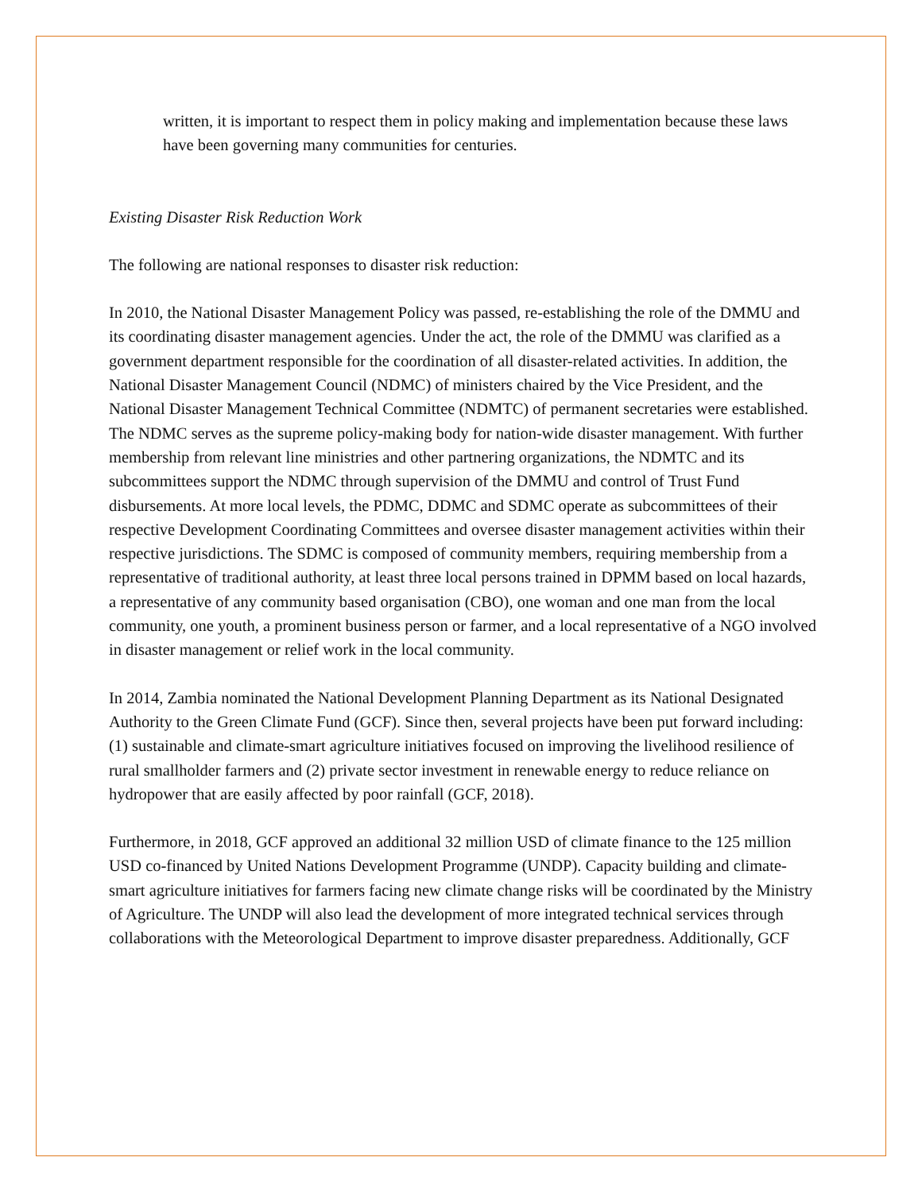written, it is important to respect them in policy making and implementation because these laws have been governing many communities for centuries.
Existing Disaster Risk Reduction Work
The following are national responses to disaster risk reduction:
In 2010, the National Disaster Management Policy was passed, re-establishing the role of the DMMU and its coordinating disaster management agencies. Under the act, the role of the DMMU was clarified as a government department responsible for the coordination of all disaster-related activities. In addition, the National Disaster Management Council (NDMC) of ministers chaired by the Vice President, and the National Disaster Management Technical Committee (NDMTC) of permanent secretaries were established. The NDMC serves as the supreme policy-making body for nation-wide disaster management. With further membership from relevant line ministries and other partnering organizations, the NDMTC and its subcommittees support the NDMC through supervision of the DMMU and control of Trust Fund disbursements. At more local levels, the PDMC, DDMC and SDMC operate as subcommittees of their respective Development Coordinating Committees and oversee disaster management activities within their respective jurisdictions. The SDMC is composed of community members, requiring membership from a representative of traditional authority, at least three local persons trained in DPMM based on local hazards, a representative of any community based organisation (CBO), one woman and one man from the local community, one youth, a prominent business person or farmer, and a local representative of a NGO involved in disaster management or relief work in the local community.
In 2014, Zambia nominated the National Development Planning Department as its National Designated Authority to the Green Climate Fund (GCF). Since then, several projects have been put forward including: (1) sustainable and climate-smart agriculture initiatives focused on improving the livelihood resilience of rural smallholder farmers and (2) private sector investment in renewable energy to reduce reliance on hydropower that are easily affected by poor rainfall (GCF, 2018).
Furthermore, in 2018, GCF approved an additional 32 million USD of climate finance to the 125 million USD co-financed by United Nations Development Programme (UNDP). Capacity building and climate-smart agriculture initiatives for farmers facing new climate change risks will be coordinated by the Ministry of Agriculture. The UNDP will also lead the development of more integrated technical services through collaborations with the Meteorological Department to improve disaster preparedness. Additionally, GCF